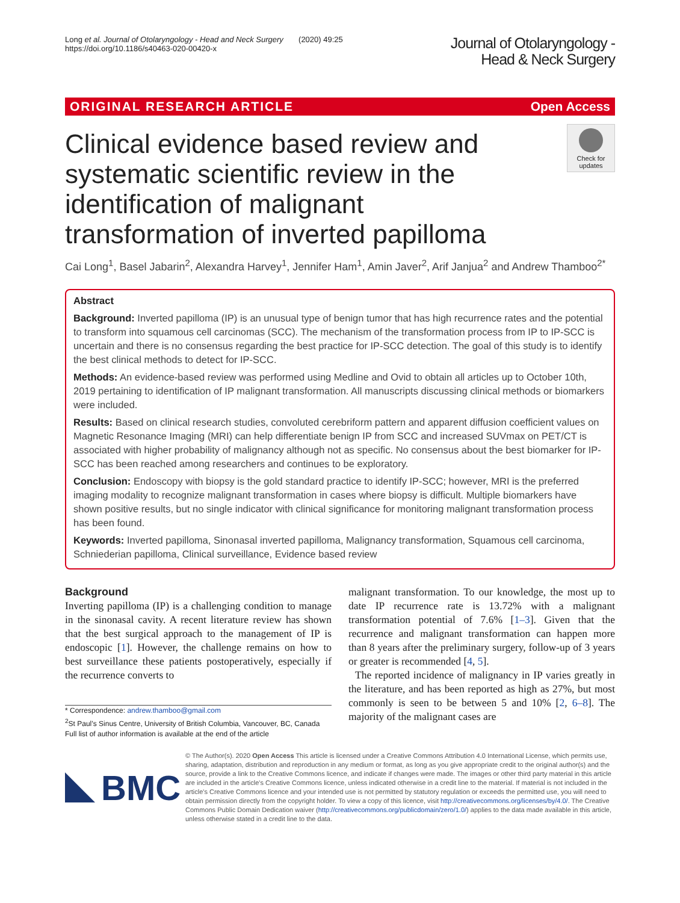Long et al. Journal of Otolaryngology - Head and Neck Surgery (2020) 49:25
https://doi.org/10.1186/s40463-020-00420-x
Journal of Otolaryngology -
Head & Neck Surgery
ORIGINAL RESEARCH ARTICLE Open Access
Clinical evidence based review and systematic scientific review in the identification of malignant transformation of inverted papilloma
Check for updates
Cai Long<sup>1</sup>, Basel Jabarin<sup>2</sup>, Alexandra Harvey<sup>1</sup>, Jennifer Ham<sup>1</sup>, Amin Javer<sup>2</sup>, Arif Janjua<sup>2</sup> and Andrew Thamboo<sup>2*</sup>
Abstract
Background: Inverted papilloma (IP) is an unusual type of benign tumor that has high recurrence rates and the potential to transform into squamous cell carcinomas (SCC). The mechanism of the transformation process from IP to IP-SCC is uncertain and there is no consensus regarding the best practice for IP-SCC detection. The goal of this study is to identify the best clinical methods to detect for IP-SCC.
Methods: An evidence-based review was performed using Medline and Ovid to obtain all articles up to October 10th, 2019 pertaining to identification of IP malignant transformation. All manuscripts discussing clinical methods or biomarkers were included.
Results: Based on clinical research studies, convoluted cerebriform pattern and apparent diffusion coefficient values on Magnetic Resonance Imaging (MRI) can help differentiate benign IP from SCC and increased SUVmax on PET/CT is associated with higher probability of malignancy although not as specific. No consensus about the best biomarker for IP-SCC has been reached among researchers and continues to be exploratory.
Conclusion: Endoscopy with biopsy is the gold standard practice to identify IP-SCC; however, MRI is the preferred imaging modality to recognize malignant transformation in cases where biopsy is difficult. Multiple biomarkers have shown positive results, but no single indicator with clinical significance for monitoring malignant transformation process has been found.
Keywords: Inverted papilloma, Sinonasal inverted papilloma, Malignancy transformation, Squamous cell carcinoma, Schniederian papilloma, Clinical surveillance, Evidence based review
Background
Inverting papilloma (IP) is a challenging condition to manage in the sinonasal cavity. A recent literature review has shown that the best surgical approach to the management of IP is endoscopic [1]. However, the challenge remains on how to best surveillance these patients postoperatively, especially if the recurrence converts to
* Correspondence: andrew.thamboo@gmail.com
<sup>2</sup> St Paul’s Sinus Centre, University of British Columbia, Vancouver, BC, Canada
Full list of author information is available at the end of the article
malignant transformation. To our knowledge, the most up to date IP recurrence rate is 13.72% with a malignant transformation potential of 7.6% [1–3]. Given that the recurrence and malignant transformation can happen more than 8 years after the preliminary surgery, follow-up of 3 years or greater is recommended [4, 5].
The reported incidence of malignancy in IP varies greatly in the literature, and has been reported as high as 27%, but most commonly is seen to be between 5 and 10% [2, 6–8]. The majority of the malignant cases are
BMC
© The Author(s). 2020 Open Access This article is licensed under a Creative Commons Attribution 4.0 International License, which permits use, sharing, adaptation, distribution and reproduction in any medium or format, as long as you give appropriate credit to the original author(s) and the source, provide a link to the Creative Commons licence, and indicate if changes were made. The images or other third party material in this article are included in the article's Creative Commons licence, unless indicated otherwise in a credit line to the material. If material is not included in the article's Creative Commons licence and your intended use is not permitted by statutory regulation or exceeds the permitted use, you will need to obtain permission directly from the copyright holder. To view a copy of this licence, visit http://creativecommons.org/licenses/by/4.0/. The Creative Commons Public Domain Dedication waiver (http://creativecommons.org/publicdomain/zero/1.0/) applies to the data made available in this article, unless otherwise stated in a credit line to the data.